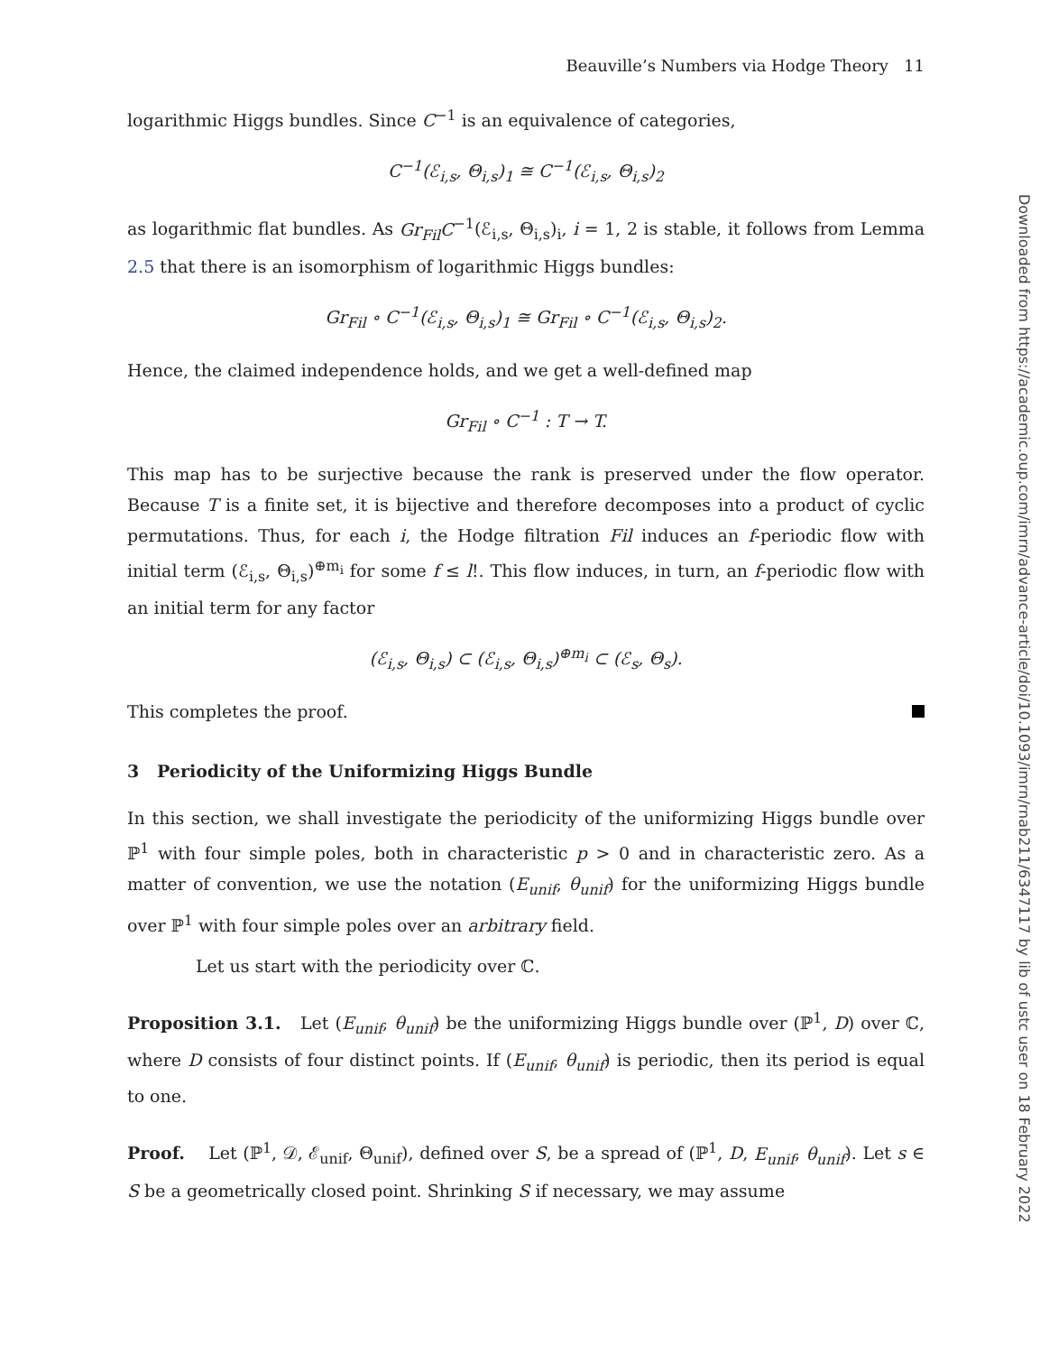Beauville’s Numbers via Hodge Theory 11
logarithmic Higgs bundles. Since C<sup>−1</sup> is an equivalence of categories,
C<sup>−1</sup>(ℰ<sub>i,s</sub>, Θ<sub>i,s</sub>)<sub>1</sub> ≅ C<sup>−1</sup>(ℰ<sub>i,s</sub>, Θ<sub>i,s</sub>)<sub>2</sub>
as logarithmic flat bundles. As Gr<sub>Fil</sub>C<sup>−1</sup>(ℰ<sub>i,s</sub>, Θ<sub>i,s</sub>)<sub>i</sub>, i = 1, 2 is stable, it follows from Lemma 2.5 that there is an isomorphism of logarithmic Higgs bundles:
Gr<sub>Fil</sub> ∘ C<sup>−1</sup>(ℰ<sub>i,s</sub>, Θ<sub>i,s</sub>)<sub>1</sub> ≅ Gr<sub>Fil</sub> ∘ C<sup>−1</sup>(ℰ<sub>i,s</sub>, Θ<sub>i,s</sub>)<sub>2</sub>.
Hence, the claimed independence holds, and we get a well-defined map
Gr<sub>Fil</sub> ∘ C<sup>−1</sup> : T → T.
This map has to be surjective because the rank is preserved under the flow operator. Because T is a finite set, it is bijective and therefore decomposes into a product of cyclic permutations. Thus, for each i, the Hodge filtration Fil induces an f-periodic flow with initial term (ℰ<sub>i,s</sub>, Θ<sub>i,s</sub>)<sup>⊕m<sub>i</sub></sup> for some f ≤ l!. This flow induces, in turn, an f-periodic flow with an initial term for any factor
(ℰ<sub>i,s</sub>, Θ<sub>i,s</sub>) ⊂ (ℰ<sub>i,s</sub>, Θ<sub>i,s</sub>)<sup>⊕m<sub>i</sub></sup> ⊂ (ℰ<sub>s</sub>, Θ<sub>s</sub>).
This completes the proof.
3 Periodicity of the Uniformizing Higgs Bundle
In this section, we shall investigate the periodicity of the uniformizing Higgs bundle over ℙ<sup>1</sup> with four simple poles, both in characteristic p > 0 and in characteristic zero. As a matter of convention, we use the notation (E<sub>unif</sub>, θ<sub>unif</sub>) for the uniformizing Higgs bundle over ℙ<sup>1</sup> with four simple poles over an arbitrary field.
Let us start with the periodicity over ℂ.
Proposition 3.1. Let (E<sub>unif</sub>, θ<sub>unif</sub>) be the uniformizing Higgs bundle over (ℙ<sup>1</sup>, D) over ℂ, where D consists of four distinct points. If (E<sub>unif</sub>, θ<sub>unif</sub>) is periodic, then its period is equal to one.
Proof. Let (ℙ<sup>1</sup>, 𝒟, ℰ<sub>unif</sub>, Θ<sub>unif</sub>), defined over S, be a spread of (ℙ<sup>1</sup>, D, E<sub>unif</sub>, θ<sub>unif</sub>). Let s ∈ S be a geometrically closed point. Shrinking S if necessary, we may assume
Downloaded from https://academic.oup.com/imrn/advance-article/doi/10.1093/imrn/rnab211/6347117 by lib of ustc user on 18 February 2022